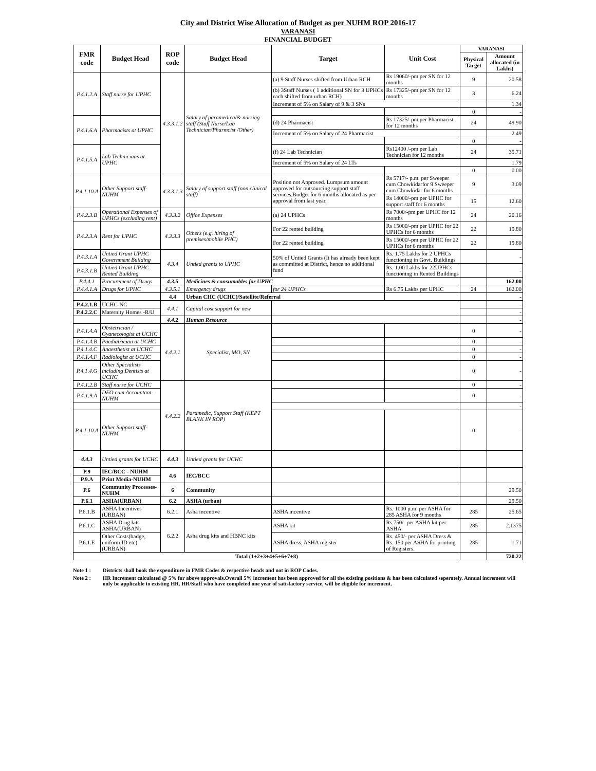City and District Wise Allocation of Budget as per NUHM ROP 2016-17
VARANASI
FINANCIAL BUDGET
| FMR code | Budget Head | ROP code | Budget Head | Target | Unit Cost | VARANASI | |
| --- | --- | --- | --- | --- | --- | --- | --- |
| | | | | | | Physical Target | Amount allocated (in Lakhs) |
| P.4.1.2.A | Staff nurse for UPHC | 4.3.3.1.2 | Salary of paramedical& nursing staff (Staff Nurse/Lab Technician/Pharmcist /Other) | (a) 9 Staff Nurses shifted from Urban RCH | Rs 19060/-pm per SN for 12 months | 9 | 20.58 |
| | | | | (b) 3Staff Nurses ( 1 additional SN for 3 UPHCs each shifted from urban RCH) | Rs 17325/-pm per SN for 12 months | 3 | 6.24 |
| | | | | Increment of 5% on Salary of 9 & 3 SNs | | | 1.34 |
| | | | | | | 0 | - |
| P.4.1.6.A | Pharmacists at UPHC | | | (d) 24 Pharmacist | Rs 17325/-pm per Pharmacist for 12 months | 24 | 49.90 |
| | | | | Increment of 5% on Salary of 24 Pharmacist | | | 2.49 |
| | | | | | | 0 | - |
| P.4.1.5.A | Lab Technicians at UPHC | | | (f) 24 Lab Technician | Rs12400 /-pm per Lab Technician for 12 months | 24 | 35.71 |
| | | | | Increment of 5% on Salary of 24 LTs | | | 1.79 |
| | | | | | | 0 | 0.00 |
| P.4.1.10.A | Other Support staff-NUHM | 4.3.3.1.3 | Salary of support staff (non clinical staff) | Position not Approved. Lumpsum amount approved for outsourcing support staff services.Budget for 6 months allocated as per approval from last year. | Rs 5717/- p.m. per Sweeper cum Chowkidarfor 9 Sweeper cum Chowkidar for 6 months | 9 | 3.09 |
| | | | | | Rs 14000/-pm per UPHC for support staff for 6 months | 15 | 12.60 |
| P.4.2.3.B | Operational Expenses of UPHCs (excluding rent) | 4.3.3.2 | Office Expenses | (a) 24 UPHCs | Rs 7000/-pm per UPHC for 12 months | 24 | 20.16 |
| P.4.2.3.A | Rent for UPHC | 4.3.3.3 | Others (e.g. hiring of premises/mobile PHC) | For 22 rented building | Rs 15000/-pm per UPHC for 22 UPHCs for 6 months | 22 | 19.80 |
| | | | | For 22 rented building | Rs 15000/-pm per UPHC for 22 UPHCs for 6 months | 22 | 19.80 |
| P.4.3.1.A | Untied Grant UPHC Government Building | 4.3.4 | Untied grants to UPHC | 50% of Untied Grants (It has already been kept as committed at District, hence no additional fund | Rs. 1.75 Lakhs for 2 UPHCs functioning in Govt. Buildings | | - |
| P.4.3.1.B | Untied Grant UPHC Rented Building | | | | Rs. 1.00 Lakhs for 22UPHCs functioning in Rented Buildings | | - |
| P.4.4.1 | Procurement of Drugs | 4.3.5 | Medicines & consumables for UPHC | | | | 162.00 |
| P.4.4.1.A | Drugs for UPHC | 4.3.5.1 | Emergency drugs | for 24 UPHCs | Rs 6.75 Lakhs per UPHC | 24 | 162.00 |
| | | 4.4 | Urban CHC (UCHC)/Satellite/Referral | | | | - |
| P.4.2.1.B | UCHC-NC | 4.4.1 | Capital cost support for new | | | | - |
| P.4.2.2.C | Maternity Homes -R/U | | | | | | - |
| | | 4.4.2 | Human Resource | | | | - |
| P.4.1.4.A | Obstetrician / Gyanecologist at UCHC | 4.4.2.1 | Specialist, MO, SN | | | 0 | - |
| P.4.1.4.B | Paediatrician at UCHC | | | | | 0 | - |
| P.4.1.4.C | Anaesthetist at UCHC | | | | | 0 | - |
| P.4.1.4.F | Radiologist at UCHC | | | | | 0 | - |
| P.4.1.4.G | Other Specialists including Dentists at UCHC | | | | | 0 | - |
| P.4.1.2.B | Staff nurse for UCHC | 4.4.2.2 | Paramedic, Support Staff (KEPT BLANK IN ROP) | | | 0 | - |
| P.4.1.9.A | DEO cum Accountant-NUHM | | | | | 0 | - |
| | | | | | | | - |
| P.4.1.10.A | Other Support staff-NUHM | | | | | 0 | - |
| 4.4.3 | Untied grants for UCHC | 4.4.3 | Untied grants for UCHC | | | | |
| P.9 | IEC/BCC - NUHM | 4.6 | IEC/BCC | | | | |
| P.9.A | Print Media-NUHM | | | | | | |
| P.6 | Community Processes-NUHM | 6 | Community | | | | 29.50 |
| P.6.1 | ASHA(URBAN) | 6.2 | ASHA (urban) | | | | 29.50 |
| P.6.1.B | ASHA Incentives (URBAN) | 6.2.1 | Asha incentive | ASHA incentive | Rs. 1000 p.m. per ASHA for 285 ASHA for 9 months | 285 | 25.65 |
| P.6.1.C | ASHA Drug kits ASHA(URBAN) | 6.2.2 | Asha drug kits and HBNC kits | ASHA kit | Rs.750/- per ASHA kit per ASHA | 285 | 2.1375 |
| P.6.1.E | Other Costs(badge, uniform,ID etc) (URBAN) | | | ASHA dress, ASHA register | Rs. 450/- per ASHA Dress & Rs. 150 per ASHA for printing of Registers. | 285 | 1.71 |
| Total (1+2+3+4+5+6+7+8) | | | | | | | 720.22 |
Note 1 : Districts shall book the expenditure in FMR Codes & respective heads and not in ROP Codes.
Note 2 : HR Increment calculated @ 5% for above approvals.Overall 5% increment has been approved for all the existing positions & has been calculated seperately. Annual increment will only be applicable to existing HR. HR/Staff who have completed one year of satisfactory service, will be eligible for increment.